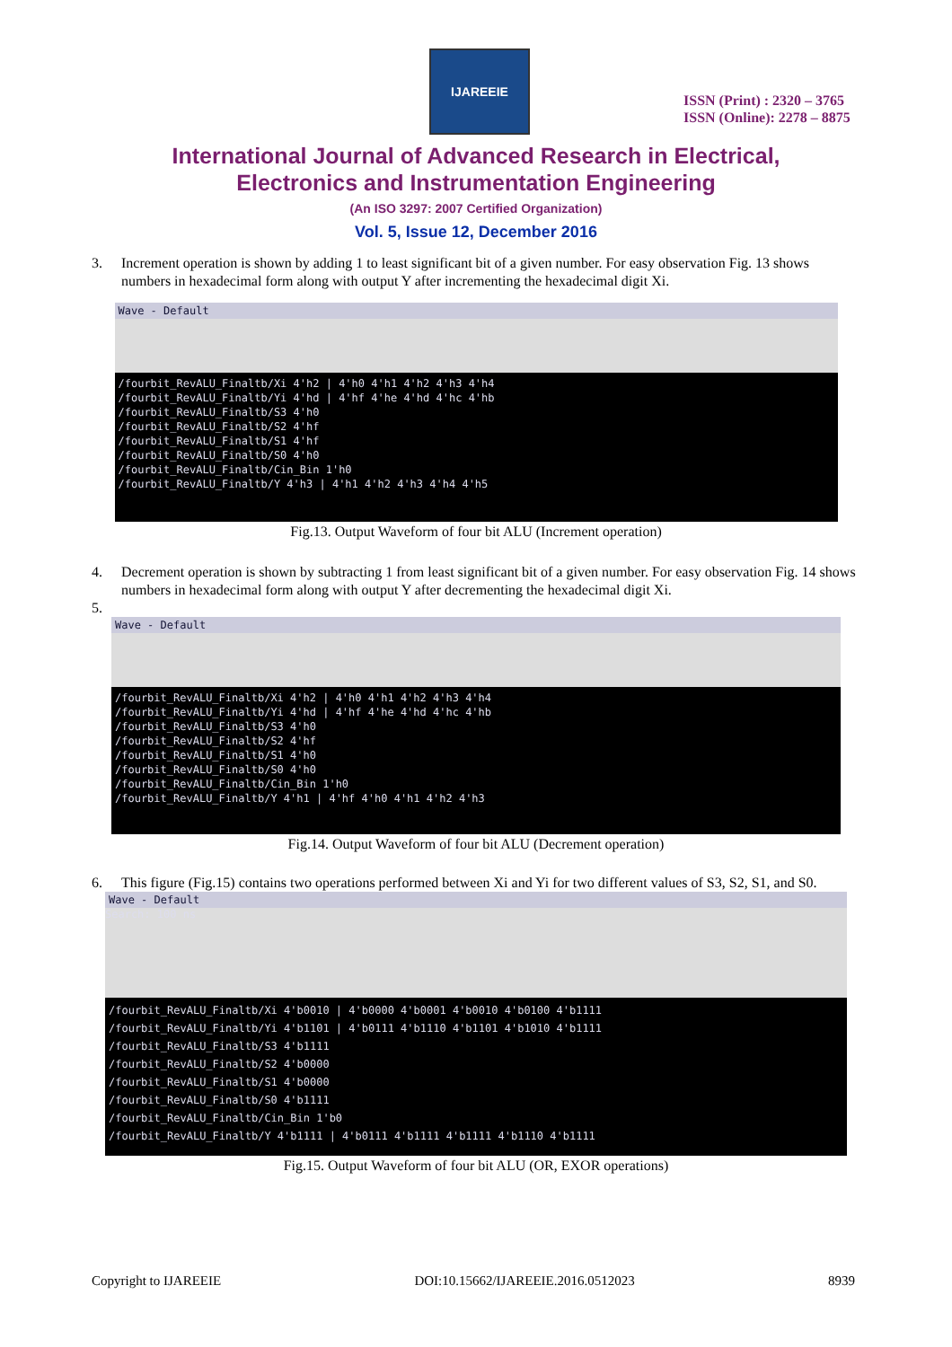IJAREEIE
ISSN (Print) : 2320 – 3765
ISSN (Online): 2278 – 8875
International Journal of Advanced Research in Electrical,
Electronics and Instrumentation Engineering
(An ISO 3297: 2007 Certified Organization)
Vol. 5, Issue 12, December 2016
3. Increment operation is shown by adding 1 to least significant bit of a given number. For easy observation Fig. 13 shows numbers in hexadecimal form along with output Y after incrementing the hexadecimal digit Xi.
Wave - Default
/fourbit_RevALU_Finaltb/Xi 4'h2 | 4'h0 4'h1 4'h2 4'h3 4'h4
/fourbit_RevALU_Finaltb/Yi 4'hd | 4'hf 4'he 4'hd 4'hc 4'hb
/fourbit_RevALU_Finaltb/S3 4'h0
/fourbit_RevALU_Finaltb/S2 4'hf
/fourbit_RevALU_Finaltb/S1 4'hf
/fourbit_RevALU_Finaltb/S0 4'h0
/fourbit_RevALU_Finaltb/Cin_Bin 1'h0
/fourbit_RevALU_Finaltb/Y 4'h3 | 4'h1 4'h2 4'h3 4'h4 4'h5
Fig.13. Output Waveform of four bit ALU (Increment operation)
4. Decrement operation is shown by subtracting 1 from least significant bit of a given number. For easy observation Fig. 14 shows numbers in hexadecimal form along with output Y after decrementing the hexadecimal digit Xi.
5.
Wave - Default
/fourbit_RevALU_Finaltb/Xi 4'h2 | 4'h0 4'h1 4'h2 4'h3 4'h4
/fourbit_RevALU_Finaltb/Yi 4'hd | 4'hf 4'he 4'hd 4'hc 4'hb
/fourbit_RevALU_Finaltb/S3 4'h0
/fourbit_RevALU_Finaltb/S2 4'hf
/fourbit_RevALU_Finaltb/S1 4'h0
/fourbit_RevALU_Finaltb/S0 4'h0
/fourbit_RevALU_Finaltb/Cin_Bin 1'h0
/fourbit_RevALU_Finaltb/Y 4'h1 | 4'hf 4'h0 4'h1 4'h2 4'h3
Fig.14. Output Waveform of four bit ALU (Decrement operation)
6. This figure (Fig.15) contains two operations performed between Xi and Yi for two different values of S3, S2, S1, and S0.
Wave - Default
Search: 100 ns
/fourbit_RevALU_Finaltb/Xi 4'b0010 | 4'b0000 4'b0001 4'b0010 4'b0100 4'b1111
/fourbit_RevALU_Finaltb/Yi 4'b1101 | 4'b0111 4'b1110 4'b1101 4'b1010 4'b1111
/fourbit_RevALU_Finaltb/S3 4'b1111
/fourbit_RevALU_Finaltb/S2 4'b0000
/fourbit_RevALU_Finaltb/S1 4'b0000
/fourbit_RevALU_Finaltb/S0 4'b1111
/fourbit_RevALU_Finaltb/Cin_Bin 1'b0
/fourbit_RevALU_Finaltb/Y 4'b1111 | 4'b0111 4'b1111 4'b1111 4'b1110 4'b1111
Fig.15. Output Waveform of four bit ALU (OR, EXOR operations)
Copyright to IJAREEIE DOI:10.15662/IJAREEIE.2016.0512023 8939